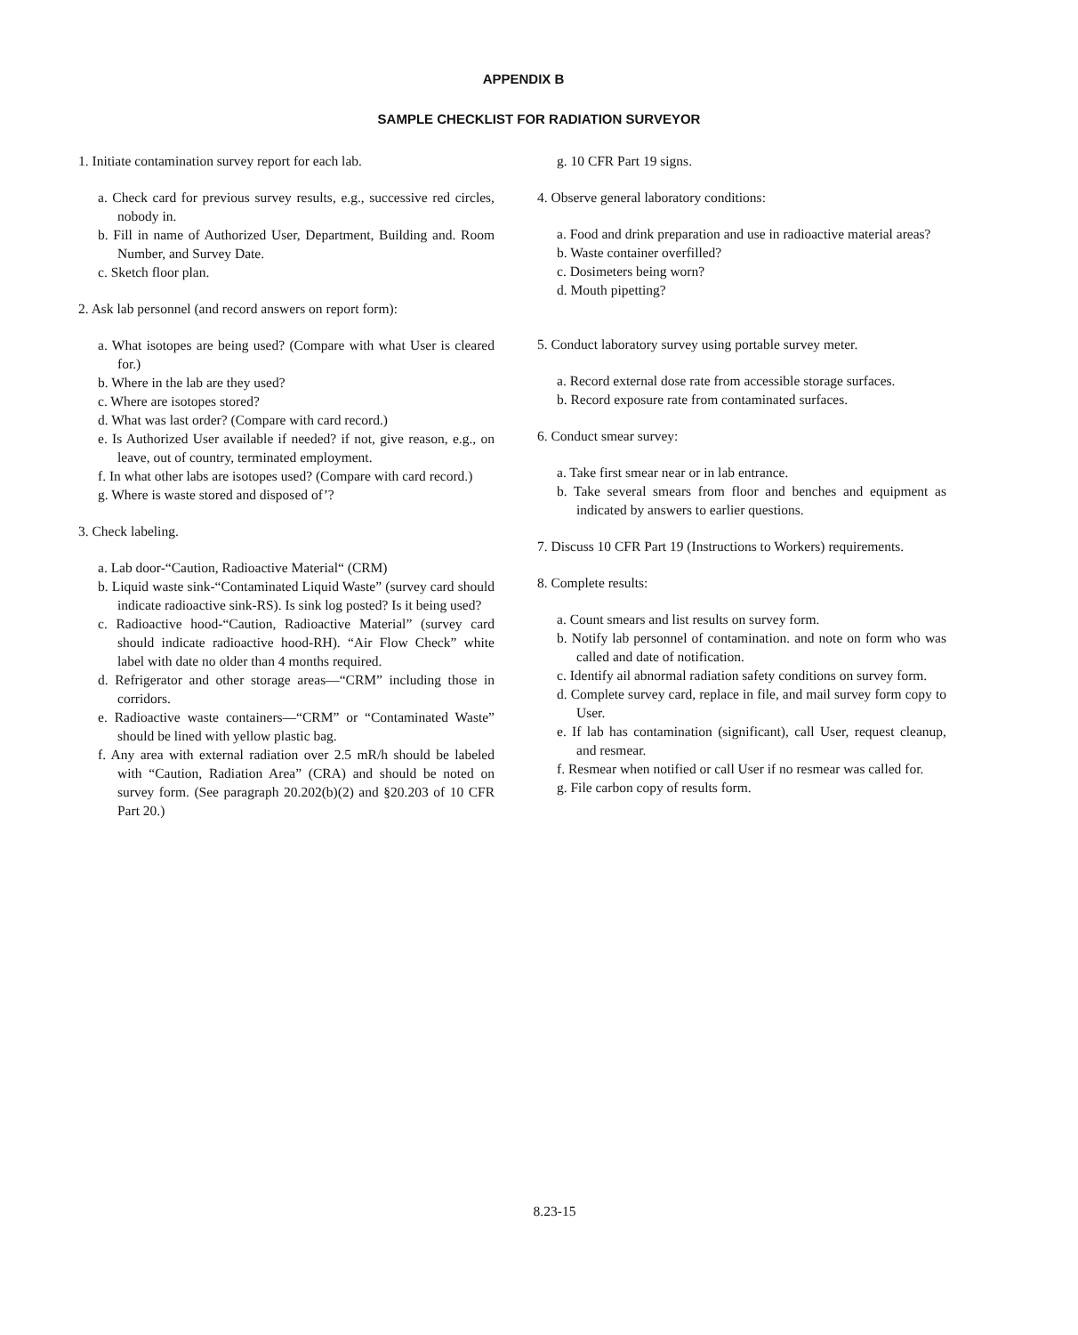APPENDIX B
SAMPLE CHECKLIST FOR RADIATION SURVEYOR
1. Initiate contamination survey report for each lab.
a. Check card for previous survey results, e.g., successive red circles, nobody in.
b. Fill in name of Authorized User, Department, Building and. Room Number, and Survey Date.
c. Sketch floor plan.
2. Ask lab personnel (and record answers on report form):
a. What isotopes are being used? (Compare with what User is cleared for.)
b. Where in the lab are they used?
c. Where are isotopes stored?
d. What was last order? (Compare with card record.)
e. Is Authorized User available if needed? if not, give reason, e.g., on leave, out of country, terminated employment.
f. In what other labs are isotopes used? (Compare with card record.)
g. Where is waste stored and disposed of’?
3. Check labeling.
a. Lab door-“Caution, Radioactive Material“ (CRM)
b. Liquid waste sink-“Contaminated Liquid Waste” (survey card should indicate radioactive sink-RS). Is sink log posted? Is it being used?
c. Radioactive hood-“Caution, Radioactive Material” (survey card should indicate radioactive hood-RH). “Air Flow Check” white label with date no older than 4 months required.
d. Refrigerator and other storage areas—“CRM” including those in corridors.
e. Radioactive waste containers—“CRM” or “Contaminated Waste” should be lined with yellow plastic bag.
f. Any area with external radiation over 2.5 mR/h should be labeled with “Caution, Radiation Area” (CRA) and should be noted on survey form. (See paragraph 20.202(b)(2) and §20.203 of 10 CFR Part 20.)
g. 10 CFR Part 19 signs.
4. Observe general laboratory conditions:
a. Food and drink preparation and use in radioactive material areas?
b. Waste container overfilled?
c. Dosimeters being worn?
d. Mouth pipetting?
5. Conduct laboratory survey using portable survey meter.
a. Record external dose rate from accessible storage surfaces.
b. Record exposure rate from contaminated surfaces.
6. Conduct smear survey:
a. Take first smear near or in lab entrance.
b. Take several smears from floor and benches and equipment as indicated by answers to earlier questions.
7. Discuss 10 CFR Part 19 (Instructions to Workers) requirements.
8. Complete results:
a. Count smears and list results on survey form.
b. Notify lab personnel of contamination. and note on form who was called and date of notification.
c. Identify ail abnormal radiation safety conditions on survey form.
d. Complete survey card, replace in file, and mail survey form copy to User.
e. If lab has contamination (significant), call User, request cleanup, and resmear.
f. Resmear when notified or call User if no resmear was called for.
g. File carbon copy of results form.
8.23-15